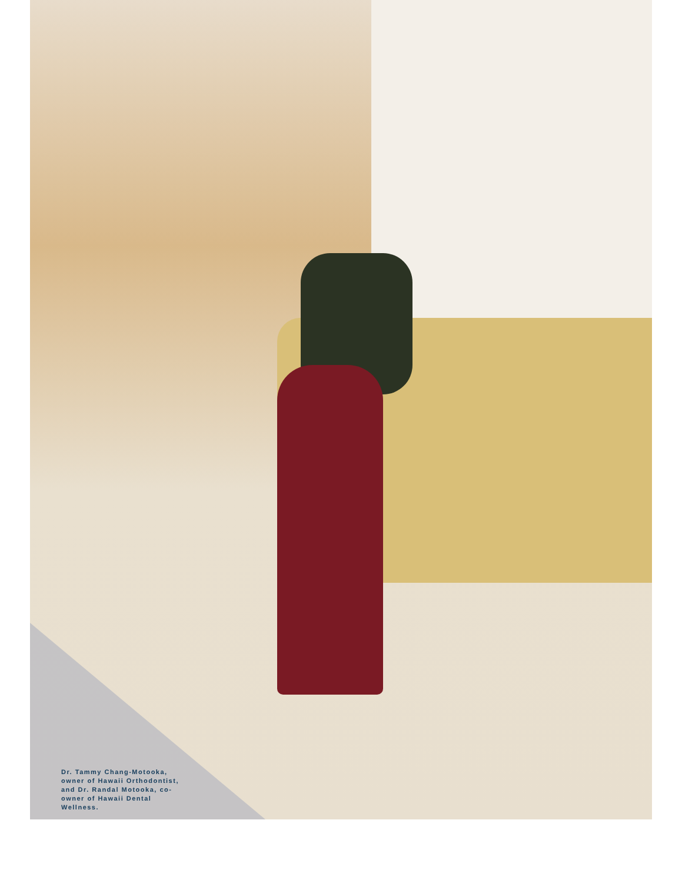Dr. Tammy Chang-Motooka, owner of Hawaii Orthodontist, and Dr. Randal Motooka, co-owner of Hawaii Dental Wellness.